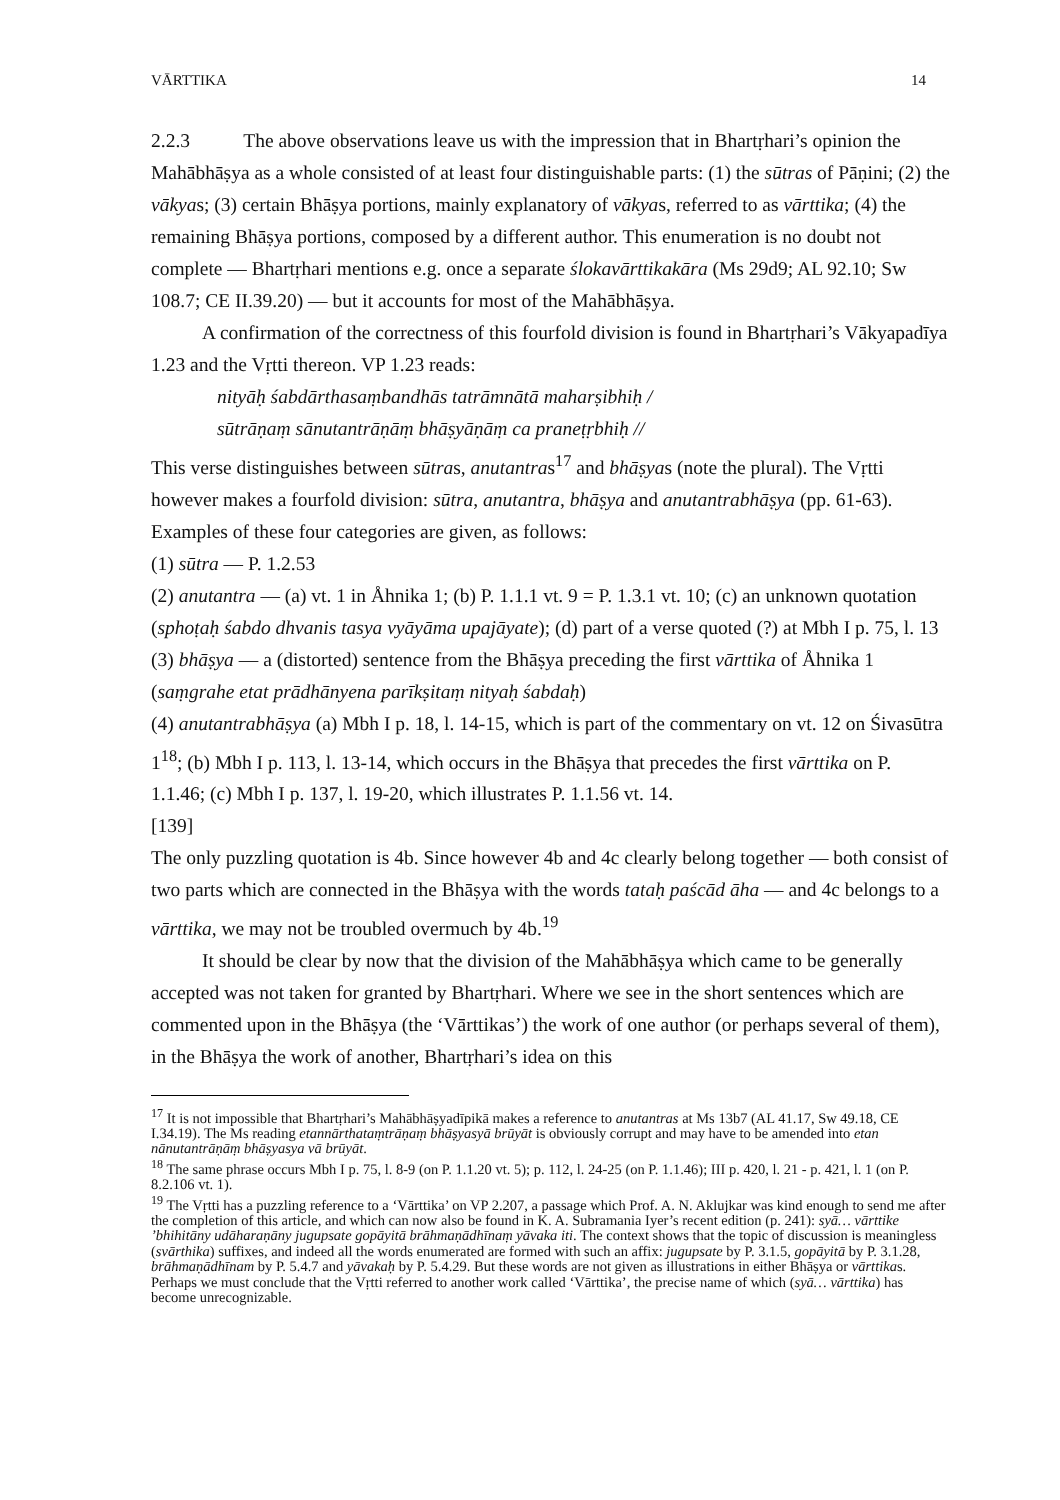VĀRTTIKA 14
2.2.3 The above observations leave us with the impression that in Bhartṛhari’s opinion the Mahābhāṣya as a whole consisted of at least four distinguishable parts: (1) the sūtras of Pāṇini; (2) the vākyas; (3) certain Bhāṣya portions, mainly explanatory of vākyas, referred to as vārttika; (4) the remaining Bhāṣya portions, composed by a different author. This enumeration is no doubt not complete — Bhartṛhari mentions e.g. once a separate ślokavārttikakāra (Ms 29d9; AL 92.10; Sw 108.7; CE II.39.20) — but it accounts for most of the Mahābhāṣya.
A confirmation of the correctness of this fourfold division is found in Bhartṛhari’s Vākyapadīya 1.23 and the Vṛtti thereon. VP 1.23 reads:
nityāḥ śabdārthasaṃbandhās tatrāmnātā maharṣibhiḥ /
sūtrāṇaṃ sānutantrāṇāṃ bhāṣyāṇāṃ ca praneṭṛbhiḥ //
This verse distinguishes between sūtras, anutantras<sup>17</sup> and bhāṣyas (note the plural). The Vṛtti however makes a fourfold division: sūtra, anutantra, bhāṣya and anutantrabhāṣya (pp. 61-63). Examples of these four categories are given, as follows:
(1) sūtra — P. 1.2.53
(2) anutantra — (a) vt. 1 in Åhnika 1; (b) P. 1.1.1 vt. 9 = P. 1.3.1 vt. 10; (c) an unknown quotation (sphoṭaḥ śabdo dhvanis tasya vyāyāma upajāyate); (d) part of a verse quoted (?) at Mbh I p. 75, l. 13
(3) bhāṣya — a (distorted) sentence from the Bhāṣya preceding the first vārttika of Åhnika 1 (saṃgrahe etat prādhānyena parīkṣitaṃ nityaḥ śabdaḥ)
(4) anutantrabhāṣya (a) Mbh I p. 18, l. 14-15, which is part of the commentary on vt. 12 on Śivasūtra 1<sup>18</sup>; (b) Mbh I p. 113, l. 13-14, which occurs in the Bhāṣya that precedes the first vārttika on P. 1.1.46; (c) Mbh I p. 137, l. 19-20, which illustrates P. 1.1.56 vt. 14.
[139]
The only puzzling quotation is 4b. Since however 4b and 4c clearly belong together — both consist of two parts which are connected in the Bhāṣya with the words tataḥ paścād āha — and 4c belongs to a vārttika, we may not be troubled overmuch by 4b.<sup>19</sup>
It should be clear by now that the division of the Mahābhāṣya which came to be generally accepted was not taken for granted by Bhartṛhari. Where we see in the short sentences which are commented upon in the Bhāṣya (the ‘Vārttikas’) the work of one author (or perhaps several of them), in the Bhāṣya the work of another, Bhartṛhari’s idea on this
<sup>17</sup> It is not impossible that Bhartṛhari’s Mahābhāṣyadīpikā makes a reference to anutantras at Ms 13b7 (AL 41.17, Sw 49.18, CE I.34.19). The Ms reading etannārthataṃtrāṇaṃ bhāṣyasyā brūyāt is obviously corrupt and may have to be amended into etan nānutantrāṇāṃ bhāṣyasya vā brūyāt.
<sup>18</sup> The same phrase occurs Mbh I p. 75, l. 8-9 (on P. 1.1.20 vt. 5); p. 112, l. 24-25 (on P. 1.1.46); III p. 420, l. 21 - p. 421, l. 1 (on P. 8.2.106 vt. 1).
<sup>19</sup> The Vṛtti has a puzzling reference to a ‘Vārttika’ on VP 2.207, a passage which Prof. A. N. Aklujkar was kind enough to send me after the completion of this article, and which can now also be found in K. A. Subramania Iyer’s recent edition (p. 241): syā… vārttike ’bhihitāny udāharaṇāny jugupsate gopāyitā brāhmaṇādhīnaṃ yāvaka iti. The context shows that the topic of discussion is meaningless (svārthika) suffixes, and indeed all the words enumerated are formed with such an affix: jugupsate by P. 3.1.5, gopāyitā by P. 3.1.28, brāhmaṇādhīnam by P. 5.4.7 and yāvakaḥ by P. 5.4.29. But these words are not given as illustrations in either Bhāṣya or vārttikas. Perhaps we must conclude that the Vṛtti referred to another work called ‘Vārttika’, the precise name of which (syā… vārttika) has become unrecognizable.